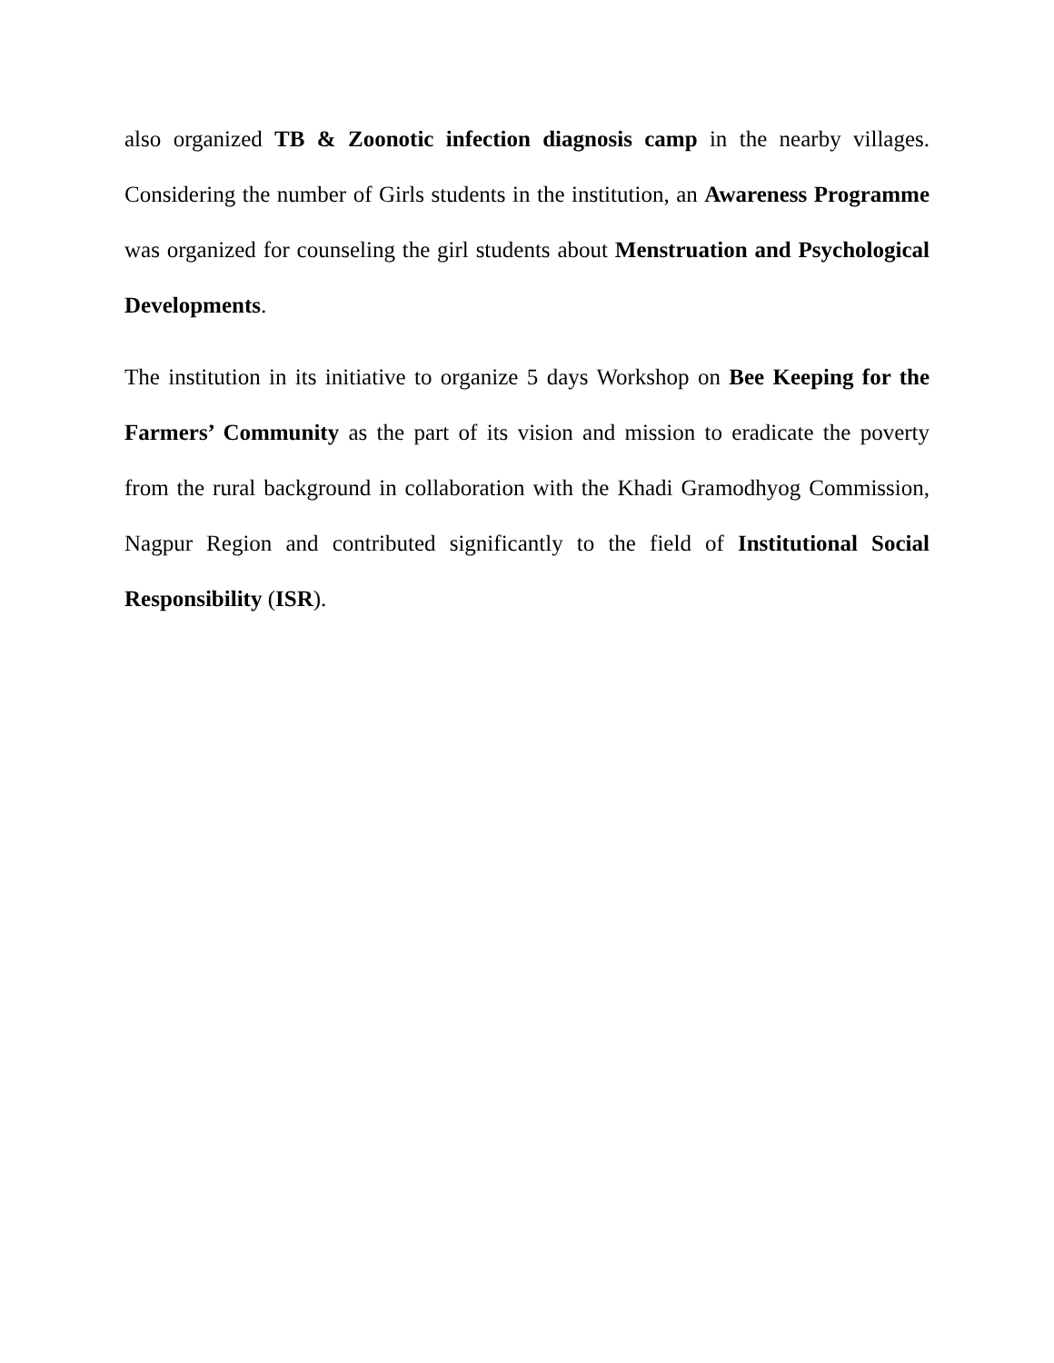also organized TB & Zoonotic infection diagnosis camp in the nearby villages. Considering the number of Girls students in the institution, an Awareness Programme was organized for counseling the girl students about Menstruation and Psychological Developments.
The institution in its initiative to organize 5 days Workshop on Bee Keeping for the Farmers’ Community as the part of its vision and mission to eradicate the poverty from the rural background in collaboration with the Khadi Gramodhyog Commission, Nagpur Region and contributed significantly to the field of Institutional Social Responsibility (ISR).